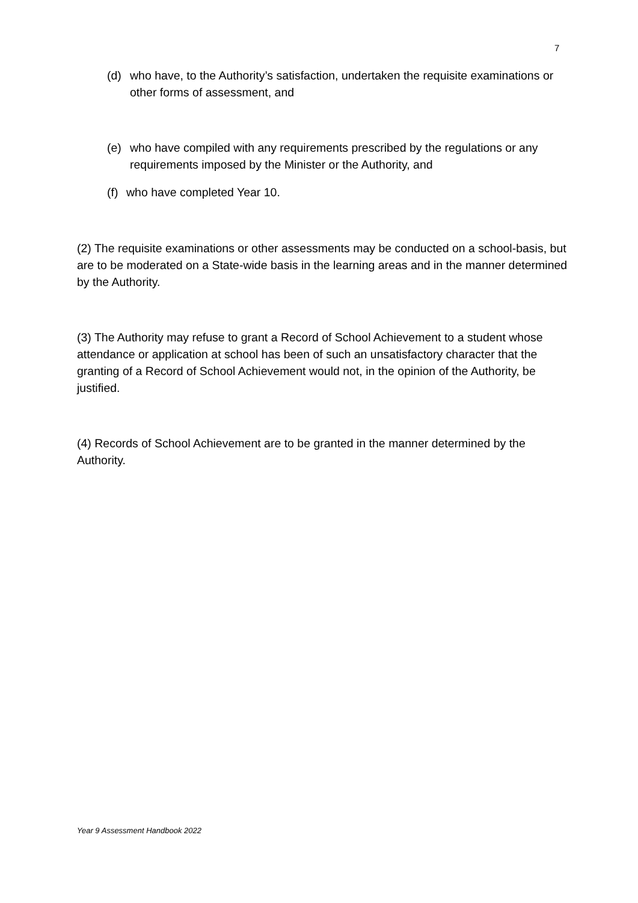7
(d) who have, to the Authority’s satisfaction, undertaken the requisite examinations or other forms of assessment, and
(e) who have compiled with any requirements prescribed by the regulations or any requirements imposed by the Minister or the Authority, and
(f) who have completed Year 10.
(2) The requisite examinations or other assessments may be conducted on a school-basis, but are to be moderated on a State-wide basis in the learning areas and in the manner determined by the Authority.
(3) The Authority may refuse to grant a Record of School Achievement to a student whose attendance or application at school has been of such an unsatisfactory character that the granting of a Record of School Achievement would not, in the opinion of the Authority, be justified.
(4) Records of School Achievement are to be granted in the manner determined by the Authority.
Year 9 Assessment Handbook 2022